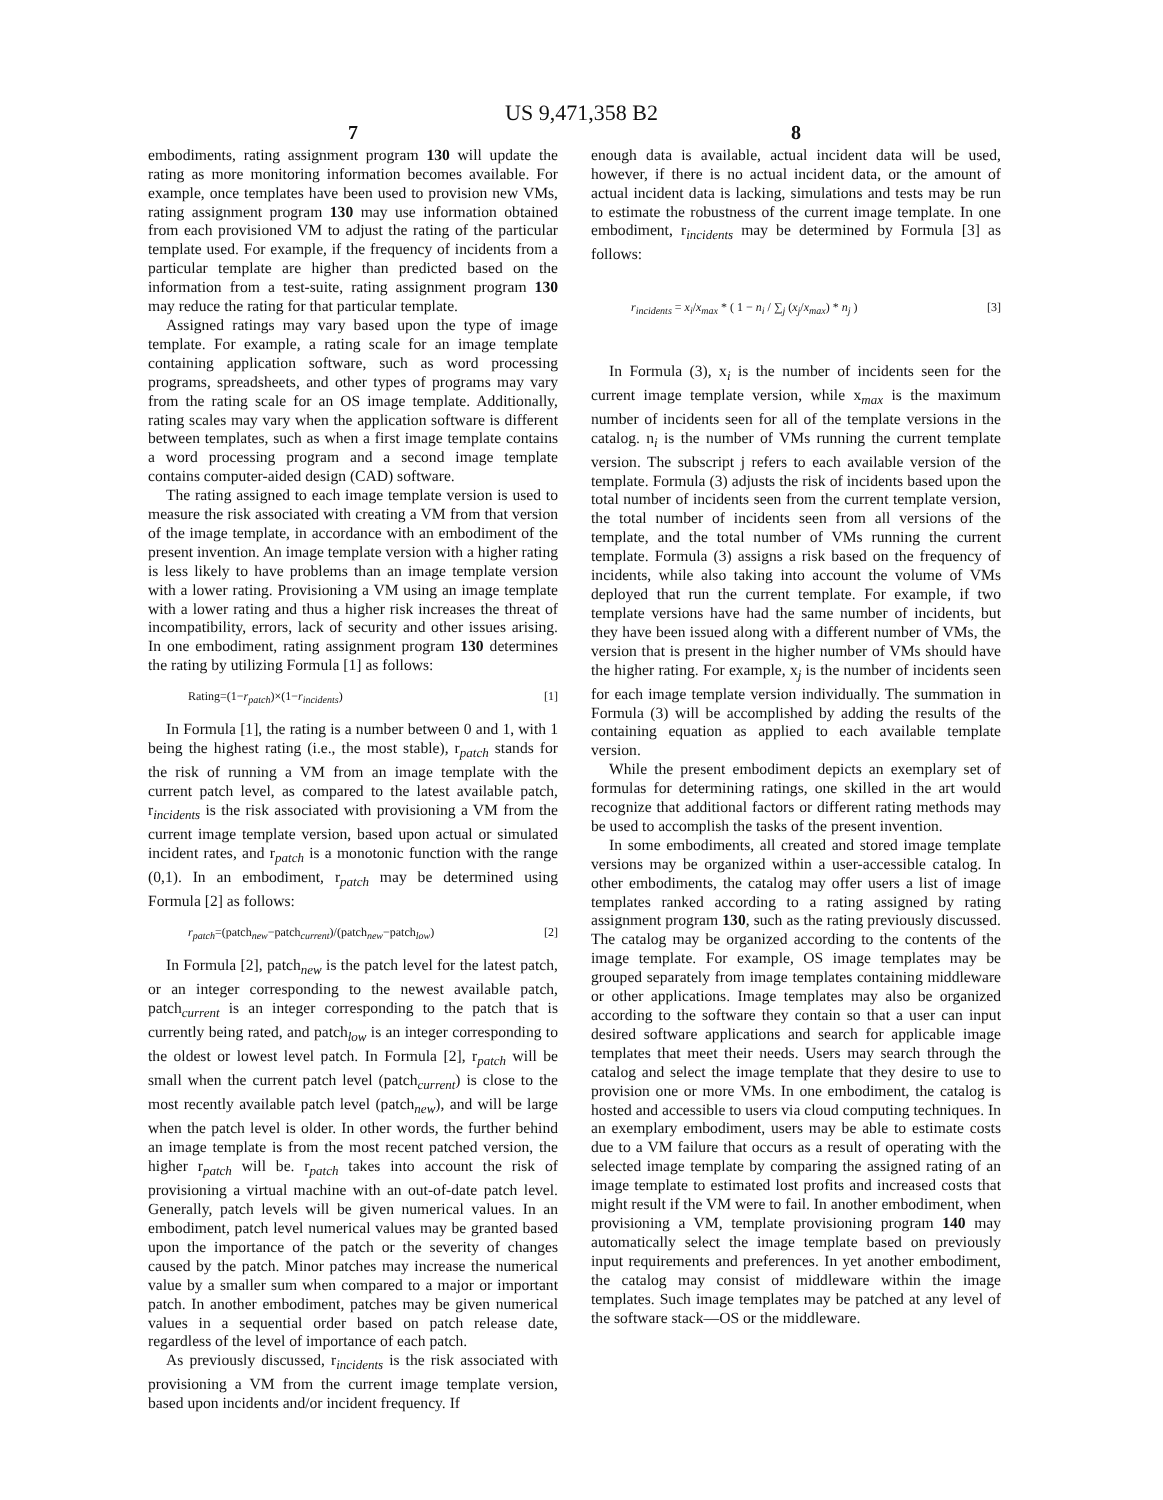US 9,471,358 B2
7
embodiments, rating assignment program 130 will update the rating as more monitoring information becomes available. For example, once templates have been used to provision new VMs, rating assignment program 130 may use information obtained from each provisioned VM to adjust the rating of the particular template used. For example, if the frequency of incidents from a particular template are higher than predicted based on the information from a test-suite, rating assignment program 130 may reduce the rating for that particular template.
Assigned ratings may vary based upon the type of image template. For example, a rating scale for an image template containing application software, such as word processing programs, spreadsheets, and other types of programs may vary from the rating scale for an OS image template. Additionally, rating scales may vary when the application software is different between templates, such as when a first image template contains a word processing program and a second image template contains computer-aided design (CAD) software.
The rating assigned to each image template version is used to measure the risk associated with creating a VM from that version of the image template, in accordance with an embodiment of the present invention. An image template version with a higher rating is less likely to have problems than an image template version with a lower rating. Provisioning a VM using an image template with a lower rating and thus a higher risk increases the threat of incompatibility, errors, lack of security and other issues arising. In one embodiment, rating assignment program 130 determines the rating by utilizing Formula [1] as follows:
Rating=(1−r<sub>patch</sub>)×(1−r<sub>incidents</sub>) [1]
In Formula [1], the rating is a number between 0 and 1, with 1 being the highest rating (i.e., the most stable), r<sub>patch</sub> stands for the risk of running a VM from an image template with the current patch level, as compared to the latest available patch, r<sub>incidents</sub> is the risk associated with provisioning a VM from the current image template version, based upon actual or simulated incident rates, and r<sub>patch</sub> is a monotonic function with the range (0,1). In an embodiment, r<sub>patch</sub> may be determined using Formula [2] as follows:
r<sub>patch</sub>=(patch<sub>new</sub>−patch<sub>current</sub>)/(patch<sub>new</sub>−patch<sub>low</sub>) [2]
In Formula [2], patch<sub>new</sub> is the patch level for the latest patch, or an integer corresponding to the newest available patch, patch<sub>current</sub> is an integer corresponding to the patch that is currently being rated, and patch<sub>low</sub> is an integer corresponding to the oldest or lowest level patch. In Formula [2], r<sub>patch</sub> will be small when the current patch level (patch<sub>current</sub>) is close to the most recently available patch level (patch<sub>new</sub>), and will be large when the patch level is older. In other words, the further behind an image template is from the most recent patched version, the higher r<sub>patch</sub> will be. r<sub>patch</sub> takes into account the risk of provisioning a virtual machine with an out-of-date patch level. Generally, patch levels will be given numerical values. In an embodiment, patch level numerical values may be granted based upon the importance of the patch or the severity of changes caused by the patch. Minor patches may increase the numerical value by a smaller sum when compared to a major or important patch. In another embodiment, patches may be given numerical values in a sequential order based on patch release date, regardless of the level of importance of each patch.
As previously discussed, r<sub>incidents</sub> is the risk associated with provisioning a VM from the current image template version, based upon incidents and/or incident frequency. If
8
enough data is available, actual incident data will be used, however, if there is no actual incident data, or the amount of actual incident data is lacking, simulations and tests may be run to estimate the robustness of the current image template. In one embodiment, r<sub>incidents</sub> may be determined by Formula [3] as follows:
r<sub>incidents</sub> = x<sub>i</sub>/x<sub>max</sub> * ( 1 − n<sub>i</sub> / ∑<sub>j</sub> (x<sub>j</sub>/x<sub>max</sub>) * n<sub>j</sub> ) [3]
In Formula (3), x<sub>i</sub> is the number of incidents seen for the current image template version, while x<sub>max</sub> is the maximum number of incidents seen for all of the template versions in the catalog. n<sub>i</sub> is the number of VMs running the current template version. The subscript j refers to each available version of the template. Formula (3) adjusts the risk of incidents based upon the total number of incidents seen from the current template version, the total number of incidents seen from all versions of the template, and the total number of VMs running the current template. Formula (3) assigns a risk based on the frequency of incidents, while also taking into account the volume of VMs deployed that run the current template. For example, if two template versions have had the same number of incidents, but they have been issued along with a different number of VMs, the version that is present in the higher number of VMs should have the higher rating. For example, x<sub>j</sub> is the number of incidents seen for each image template version individually. The summation in Formula (3) will be accomplished by adding the results of the containing equation as applied to each available template version.
While the present embodiment depicts an exemplary set of formulas for determining ratings, one skilled in the art would recognize that additional factors or different rating methods may be used to accomplish the tasks of the present invention.
In some embodiments, all created and stored image template versions may be organized within a user-accessible catalog. In other embodiments, the catalog may offer users a list of image templates ranked according to a rating assigned by rating assignment program 130, such as the rating previously discussed. The catalog may be organized according to the contents of the image template. For example, OS image templates may be grouped separately from image templates containing middleware or other applications. Image templates may also be organized according to the software they contain so that a user can input desired software applications and search for applicable image templates that meet their needs. Users may search through the catalog and select the image template that they desire to use to provision one or more VMs. In one embodiment, the catalog is hosted and accessible to users via cloud computing techniques. In an exemplary embodiment, users may be able to estimate costs due to a VM failure that occurs as a result of operating with the selected image template by comparing the assigned rating of an image template to estimated lost profits and increased costs that might result if the VM were to fail. In another embodiment, when provisioning a VM, template provisioning program 140 may automatically select the image template based on previously input requirements and preferences. In yet another embodiment, the catalog may consist of middleware within the image templates. Such image templates may be patched at any level of the software stack—OS or the middleware.